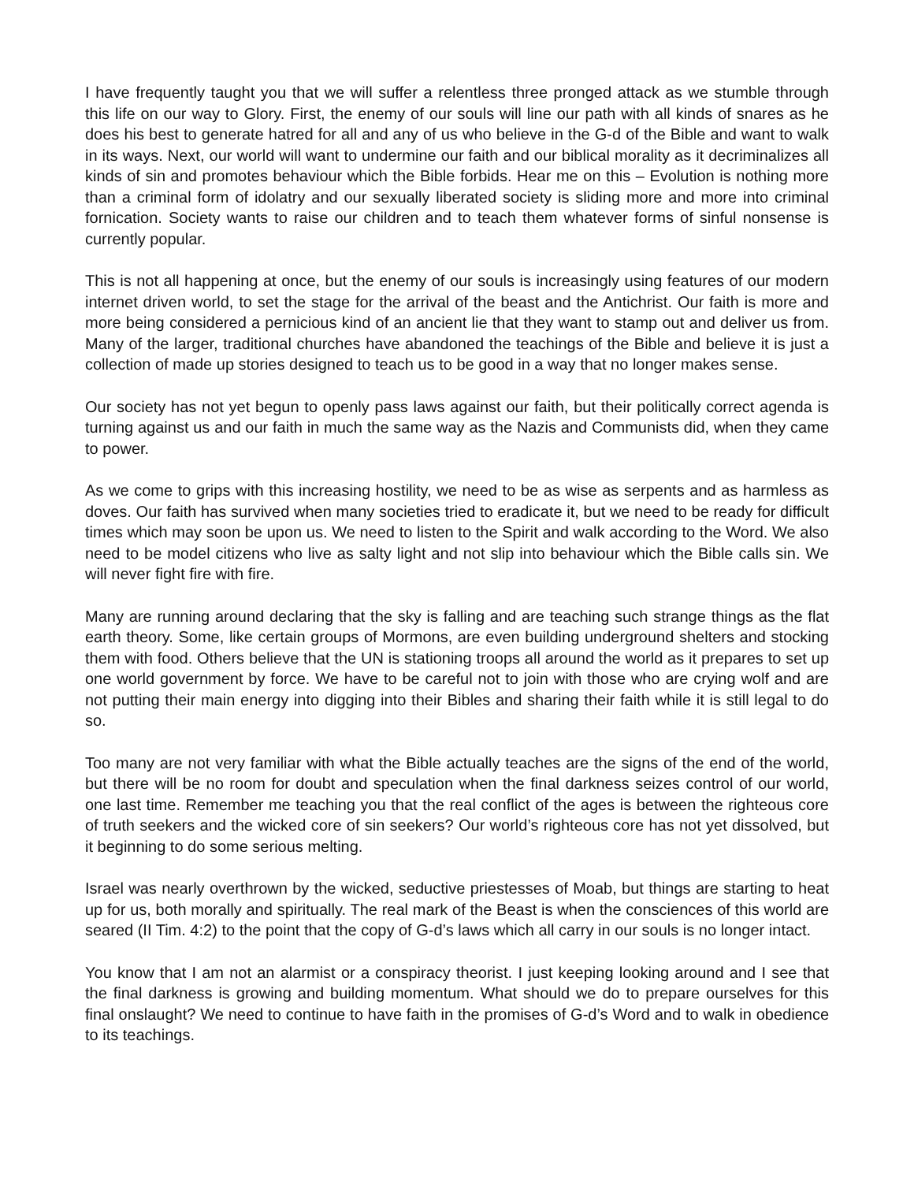I have frequently taught you that we will suffer a relentless three pronged attack as we stumble through this life on our way to Glory. First, the enemy of our souls will line our path with all kinds of snares as he does his best to generate hatred for all and any of us who believe in the G-d of the Bible and want to walk in its ways. Next, our world will want to undermine our faith and our biblical morality as it decriminalizes all kinds of sin and promotes behaviour which the Bible forbids. Hear me on this – Evolution is nothing more than a criminal form of idolatry and our sexually liberated society is sliding more and more into criminal fornication. Society wants to raise our children and to teach them whatever forms of sinful nonsense is currently popular.
This is not all happening at once, but the enemy of our souls is increasingly using features of our modern internet driven world, to set the stage for the arrival of the beast and the Antichrist. Our faith is more and more being considered a pernicious kind of an ancient lie that they want to stamp out and deliver us from. Many of the larger, traditional churches have abandoned the teachings of the Bible and believe it is just a collection of made up stories designed to teach us to be good in a way that no longer makes sense.
Our society has not yet begun to openly pass laws against our faith, but their politically correct agenda is turning against us and our faith in much the same way as the Nazis and Communists did, when they came to power.
As we come to grips with this increasing hostility, we need to be as wise as serpents and as harmless as doves. Our faith has survived when many societies tried to eradicate it, but we need to be ready for difficult times which may soon be upon us. We need to listen to the Spirit and walk according to the Word. We also need to be model citizens who live as salty light and not slip into behaviour which the Bible calls sin. We will never fight fire with fire.
Many are running around declaring that the sky is falling and are teaching such strange things as the flat earth theory. Some, like certain groups of Mormons, are even building underground shelters and stocking them with food. Others believe that the UN is stationing troops all around the world as it prepares to set up one world government by force. We have to be careful not to join with those who are crying wolf and are not putting their main energy into digging into their Bibles and sharing their faith while it is still legal to do so.
Too many are not very familiar with what the Bible actually teaches are the signs of the end of the world, but there will be no room for doubt and speculation when the final darkness seizes control of our world, one last time. Remember me teaching you that the real conflict of the ages is between the righteous core of truth seekers and the wicked core of sin seekers? Our world’s righteous core has not yet dissolved, but it beginning to do some serious melting.
Israel was nearly overthrown by the wicked, seductive priestesses of Moab, but things are starting to heat up for us, both morally and spiritually. The real mark of the Beast is when the consciences of this world are seared (II Tim. 4:2) to the point that the copy of G-d’s laws which all carry in our souls is no longer intact.
You know that I am not an alarmist or a conspiracy theorist. I just keeping looking around and I see that the final darkness is growing and building momentum. What should we do to prepare ourselves for this final onslaught? We need to continue to have faith in the promises of G-d’s Word and to walk in obedience to its teachings.